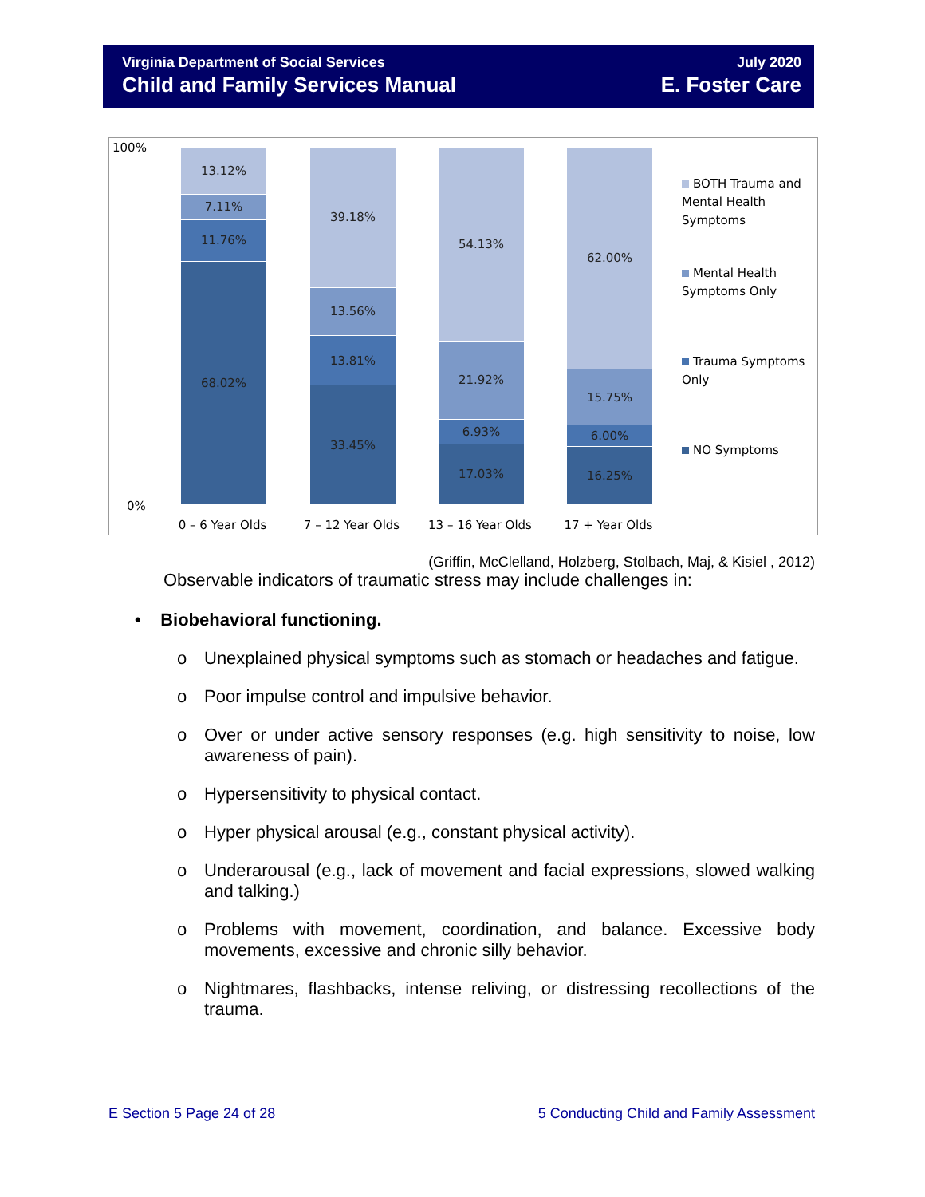Virginia Department of Social Services
Child and Family Services Manual
July 2020
E. Foster Care
100%
0%
13.12%
7.11%
11.76%
68.02%
39.18%
13.56%
13.81%
33.45%
54.13%
21.92%
6.93%
17.03%
62.00%
15.75%
6.00%
16.25%
0 – 6 Year Olds 7 – 12 Year Olds 13 – 16 Year Olds 17 + Year Olds
BOTH Trauma and Mental Health Symptoms
Mental Health Symptoms Only
Trauma Symptoms Only
NO Symptoms
(Griffin, McClelland, Holzberg, Stolbach, Maj, & Kisiel , 2012)
Observable indicators of traumatic stress may include challenges in:
• Biobehavioral functioning.
o Unexplained physical symptoms such as stomach or headaches and fatigue.
o Poor impulse control and impulsive behavior.
o Over or under active sensory responses (e.g. high sensitivity to noise, low awareness of pain).
o Hypersensitivity to physical contact.
o Hyper physical arousal (e.g., constant physical activity).
o Underarousal (e.g., lack of movement and facial expressions, slowed walking and talking.)
o Problems with movement, coordination, and balance. Excessive body movements, excessive and chronic silly behavior.
o Nightmares, flashbacks, intense reliving, or distressing recollections of the trauma.
E Section 5 Page 24 of 28 5 Conducting Child and Family Assessment